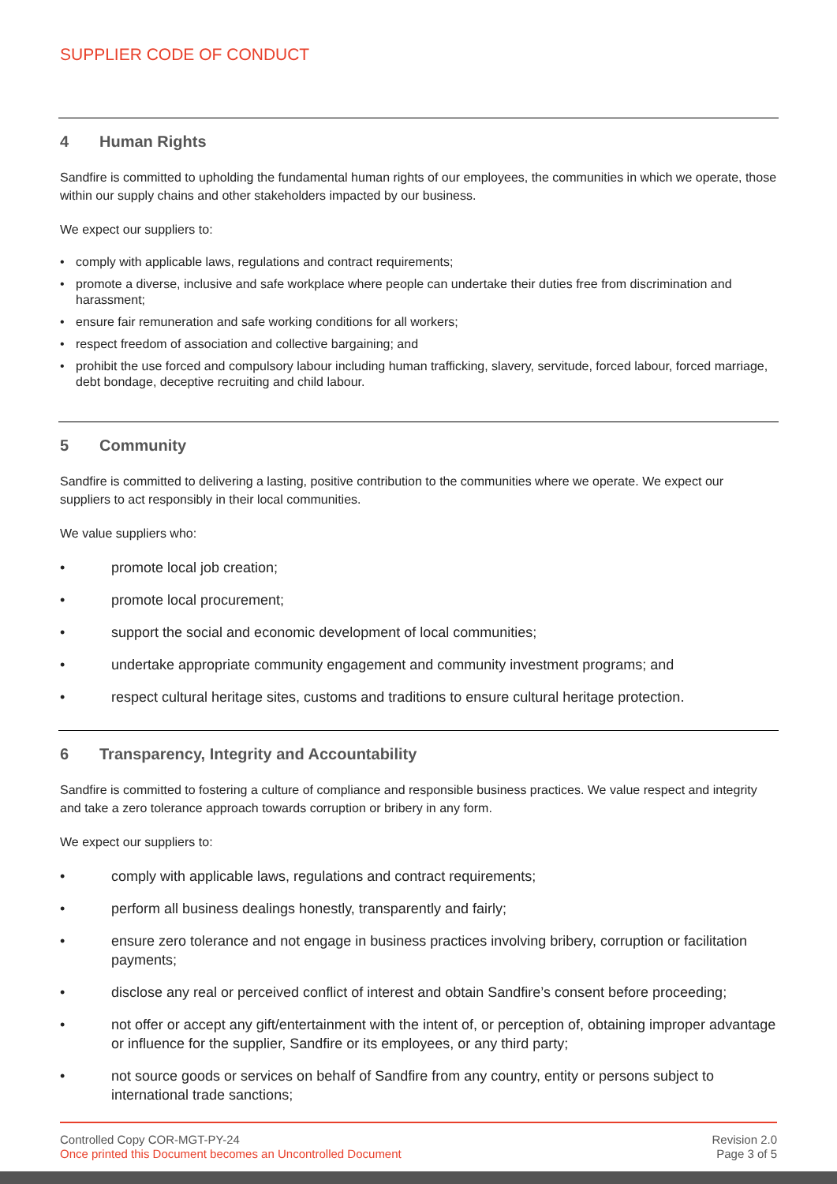SUPPLIER CODE OF CONDUCT
4 Human Rights
Sandfire is committed to upholding the fundamental human rights of our employees, the communities in which we operate, those within our supply chains and other stakeholders impacted by our business.
We expect our suppliers to:
comply with applicable laws, regulations and contract requirements;
promote a diverse, inclusive and safe workplace where people can undertake their duties free from discrimination and harassment;
ensure fair remuneration and safe working conditions for all workers;
respect freedom of association and collective bargaining; and
prohibit the use forced and compulsory labour including human trafficking, slavery, servitude, forced labour, forced marriage, debt bondage, deceptive recruiting and child labour.
5 Community
Sandfire is committed to delivering a lasting, positive contribution to the communities where we operate. We expect our suppliers to act responsibly in their local communities.
We value suppliers who:
promote local job creation;
promote local procurement;
support the social and economic development of local communities;
undertake appropriate community engagement and community investment programs; and
respect cultural heritage sites, customs and traditions to ensure cultural heritage protection.
6 Transparency, Integrity and Accountability
Sandfire is committed to fostering a culture of compliance and responsible business practices. We value respect and integrity and take a zero tolerance approach towards corruption or bribery in any form.
We expect our suppliers to:
comply with applicable laws, regulations and contract requirements;
perform all business dealings honestly, transparently and fairly;
ensure zero tolerance and not engage in business practices involving bribery, corruption or facilitation payments;
disclose any real or perceived conflict of interest and obtain Sandfire’s consent before proceeding;
not offer or accept any gift/entertainment with the intent of, or perception of, obtaining improper advantage or influence for the supplier, Sandfire or its employees, or any third party;
not source goods or services on behalf of Sandfire from any country, entity or persons subject to international trade sanctions;
Controlled Copy COR-MGT-PY-24
Once printed this Document becomes an Uncontrolled Document
Revision 2.0
Page 3 of 5